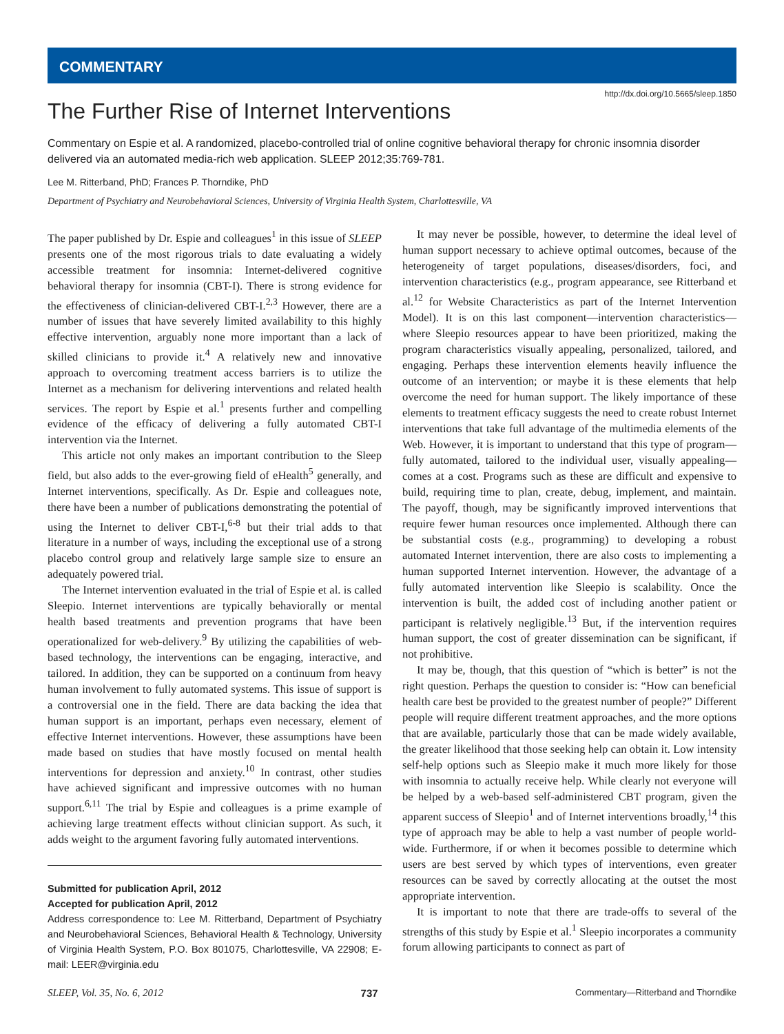COMMENTARY
http://dx.doi.org/10.5665/sleep.1850
The Further Rise of Internet Interventions
Commentary on Espie et al. A randomized, placebo-controlled trial of online cognitive behavioral therapy for chronic insomnia disorder delivered via an automated media-rich web application. SLEEP 2012;35:769-781.
Lee M. Ritterband, PhD; Frances P. Thorndike, PhD
Department of Psychiatry and Neurobehavioral Sciences, University of Virginia Health System, Charlottesville, VA
The paper published by Dr. Espie and colleagues<sup>1</sup> in this issue of SLEEP presents one of the most rigorous trials to date evaluating a widely accessible treatment for insomnia: Internet-delivered cognitive behavioral therapy for insomnia (CBT-I). There is strong evidence for the effectiveness of clinician-delivered CBT-I.<sup>2,3</sup> However, there are a number of issues that have severely limited availability to this highly effective intervention, arguably none more important than a lack of skilled clinicians to provide it.<sup>4</sup> A relatively new and innovative approach to overcoming treatment access barriers is to utilize the Internet as a mechanism for delivering interventions and related health services. The report by Espie et al.<sup>1</sup> presents further and compelling evidence of the efficacy of delivering a fully automated CBT-I intervention via the Internet.
This article not only makes an important contribution to the Sleep field, but also adds to the ever-growing field of eHealth<sup>5</sup> generally, and Internet interventions, specifically. As Dr. Espie and colleagues note, there have been a number of publications demonstrating the potential of using the Internet to deliver CBT-I,<sup>6-8</sup> but their trial adds to that literature in a number of ways, including the exceptional use of a strong placebo control group and relatively large sample size to ensure an adequately powered trial.
The Internet intervention evaluated in the trial of Espie et al. is called Sleepio. Internet interventions are typically behaviorally or mental health based treatments and prevention programs that have been operationalized for web-delivery.<sup>9</sup> By utilizing the capabilities of web-based technology, the interventions can be engaging, interactive, and tailored. In addition, they can be supported on a continuum from heavy human involvement to fully automated systems. This issue of support is a controversial one in the field. There are data backing the idea that human support is an important, perhaps even necessary, element of effective Internet interventions. However, these assumptions have been made based on studies that have mostly focused on mental health interventions for depression and anxiety.<sup>10</sup> In contrast, other studies have achieved significant and impressive outcomes with no human support.<sup>6,11</sup> The trial by Espie and colleagues is a prime example of achieving large treatment effects without clinician support. As such, it adds weight to the argument favoring fully automated interventions.
Submitted for publication April, 2012
Accepted for publication April, 2012
Address correspondence to: Lee M. Ritterband, Department of Psychiatry and Neurobehavioral Sciences, Behavioral Health & Technology, University of Virginia Health System, P.O. Box 801075, Charlottesville, VA 22908; E-mail: LEER@virginia.edu
It may never be possible, however, to determine the ideal level of human support necessary to achieve optimal outcomes, because of the heterogeneity of target populations, diseases/disorders, foci, and intervention characteristics (e.g., program appearance, see Ritterband et al.<sup>12</sup> for Website Characteristics as part of the Internet Intervention Model). It is on this last component—intervention characteristics—where Sleepio resources appear to have been prioritized, making the program characteristics visually appealing, personalized, tailored, and engaging. Perhaps these intervention elements heavily influence the outcome of an intervention; or maybe it is these elements that help overcome the need for human support. The likely importance of these elements to treatment efficacy suggests the need to create robust Internet interventions that take full advantage of the multimedia elements of the Web. However, it is important to understand that this type of program—fully automated, tailored to the individual user, visually appealing—comes at a cost. Programs such as these are difficult and expensive to build, requiring time to plan, create, debug, implement, and maintain. The payoff, though, may be significantly improved interventions that require fewer human resources once implemented. Although there can be substantial costs (e.g., programming) to developing a robust automated Internet intervention, there are also costs to implementing a human supported Internet intervention. However, the advantage of a fully automated intervention like Sleepio is scalability. Once the intervention is built, the added cost of including another patient or participant is relatively negligible.<sup>13</sup> But, if the intervention requires human support, the cost of greater dissemination can be significant, if not prohibitive.
It may be, though, that this question of “which is better” is not the right question. Perhaps the question to consider is: “How can beneficial health care best be provided to the greatest number of people?” Different people will require different treatment approaches, and the more options that are available, particularly those that can be made widely available, the greater likelihood that those seeking help can obtain it. Low intensity self-help options such as Sleepio make it much more likely for those with insomnia to actually receive help. While clearly not everyone will be helped by a web-based self-administered CBT program, given the apparent success of Sleepio<sup>1</sup> and of Internet interventions broadly,<sup>14</sup> this type of approach may be able to help a vast number of people world-wide. Furthermore, if or when it becomes possible to determine which users are best served by which types of interventions, even greater resources can be saved by correctly allocating at the outset the most appropriate intervention.
It is important to note that there are trade-offs to several of the strengths of this study by Espie et al.<sup>1</sup> Sleepio incorporates a community forum allowing participants to connect as part of
SLEEP, Vol. 35, No. 6, 2012 737 Commentary—Ritterband and Thorndike